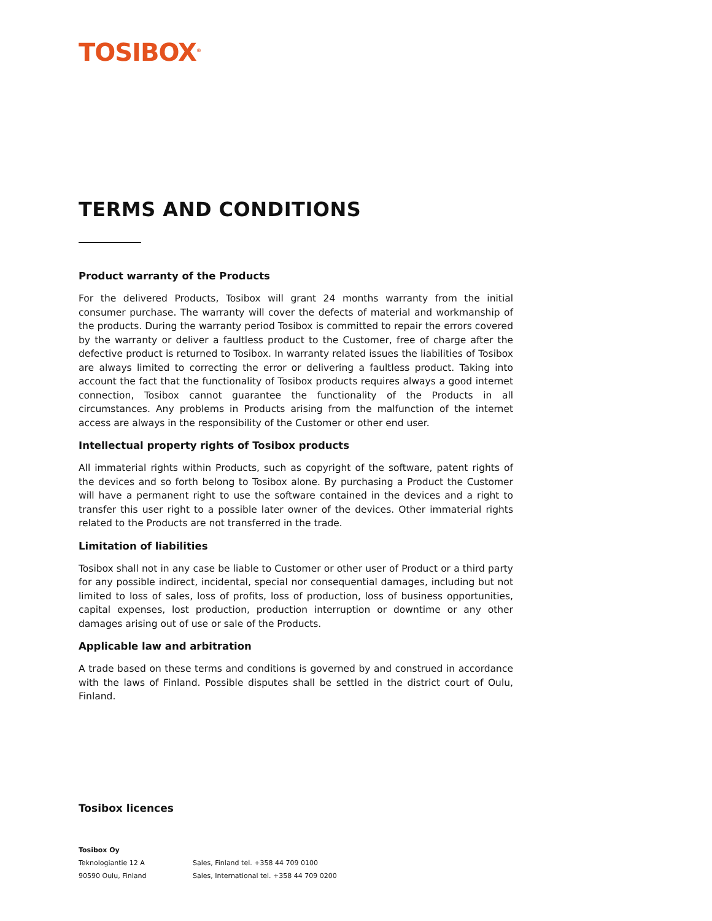TOSIBOX<sup>®</sup>
TERMS AND CONDITIONS
Product warranty of the Products
For the delivered Products, Tosibox will grant 24 months warranty from the initial consumer purchase. The warranty will cover the defects of material and workmanship of the products. During the warranty period Tosibox is committed to repair the errors covered by the warranty or deliver a faultless product to the Customer, free of charge after the defective product is returned to Tosibox. In warranty related issues the liabilities of Tosibox are always limited to correcting the error or delivering a faultless product. Taking into account the fact that the functionality of Tosibox products requires always a good internet connection, Tosibox cannot guarantee the functionality of the Products in all circumstances. Any problems in Products arising from the malfunction of the internet access are always in the responsibility of the Customer or other end user.
Intellectual property rights of Tosibox products
All immaterial rights within Products, such as copyright of the software, patent rights of the devices and so forth belong to Tosibox alone. By purchasing a Product the Customer will have a permanent right to use the software contained in the devices and a right to transfer this user right to a possible later owner of the devices. Other immaterial rights related to the Products are not transferred in the trade.
Limitation of liabilities
Tosibox shall not in any case be liable to Customer or other user of Product or a third party for any possible indirect, incidental, special nor consequential damages, including but not limited to loss of sales, loss of profits, loss of production, loss of business opportunities, capital expenses, lost production, production interruption or downtime or any other damages arising out of use or sale of the Products.
Applicable law and arbitration
A trade based on these terms and conditions is governed by and construed in accordance with the laws of Finland. Possible disputes shall be settled in the district court of Oulu, Finland.
Tosibox licences
Tosibox Oy
Teknologiantie 12 A
90590 Oulu, Finland
Sales, Finland tel. +358 44 709 0100
Sales, International tel. +358 44 709 0200